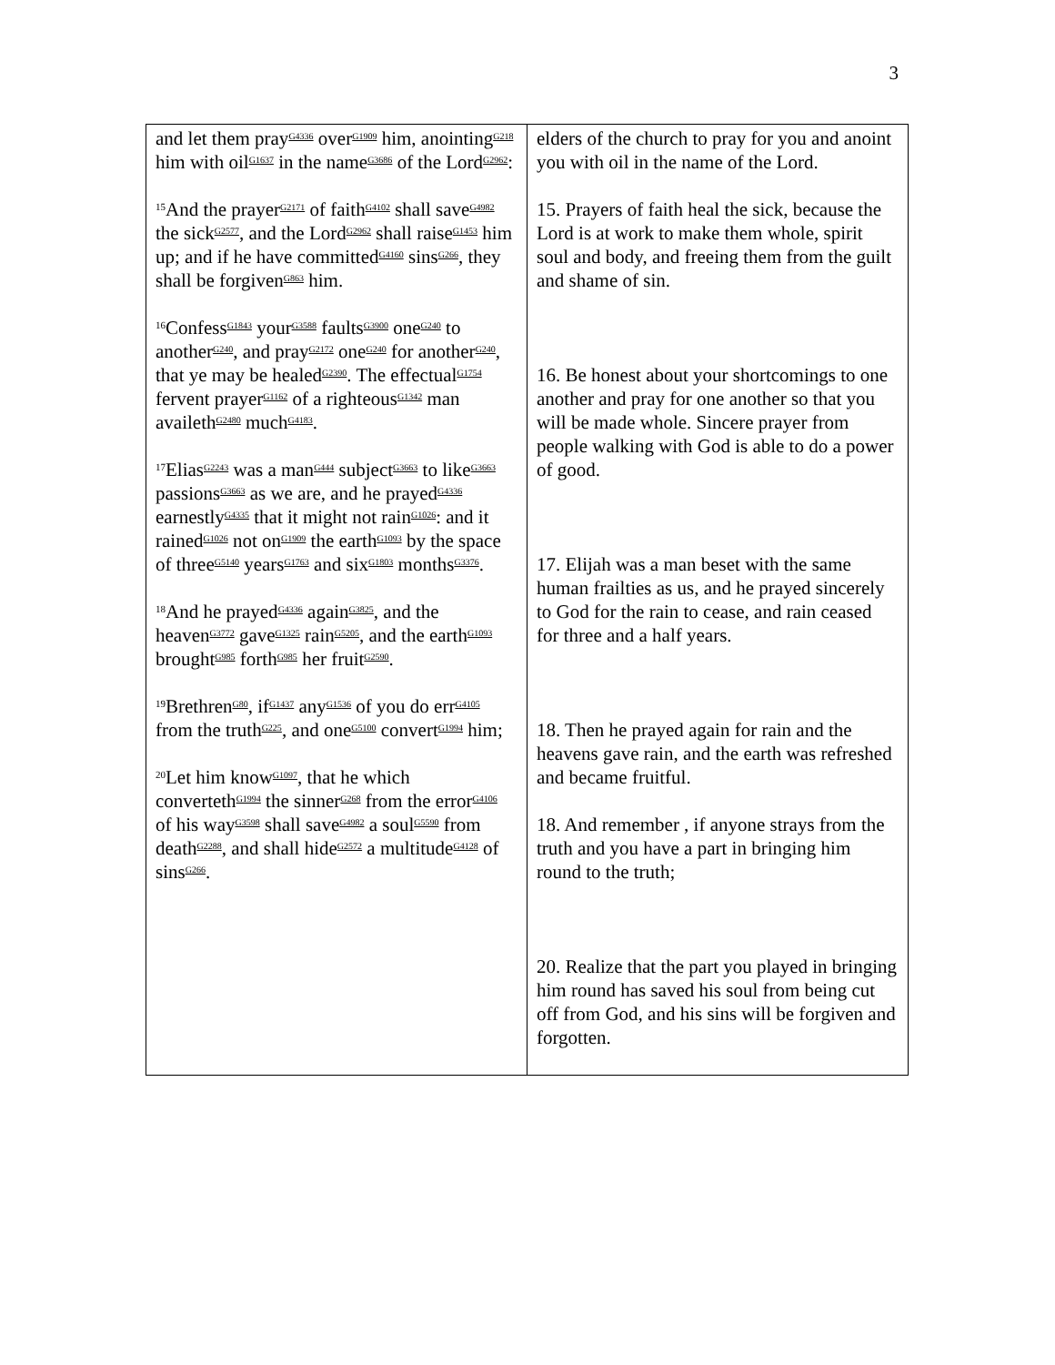3
| and let them pray<sup>G4336</sup> over<sup>G1909</sup> him, anointing<sup>G218</sup> him with oil<sup>G1637</sup> in the name<sup>G3686</sup> of the Lord<sup>G2962</sup>: <sup>15</sup> And the prayer<sup>G2171</sup> of faith<sup>G4102</sup> shall save<sup>G4982</sup> the sick<sup>G2577</sup>, and the Lord<sup>G2962</sup> shall raise<sup>G1453</sup> him up; and if he have committed<sup>G4160</sup> sins<sup>G266</sup>, they shall be forgiven<sup>G863</sup> him. <sup>16</sup> Confess<sup>G1843</sup> your<sup>G3588</sup> faults<sup>G3900</sup> one<sup>G240</sup> to another<sup>G240</sup>, and pray<sup>G2172</sup> one<sup>G240</sup> for another<sup>G240</sup>, that ye may be healed<sup>G2390</sup>. The effectual<sup>G1754</sup> fervent prayer<sup>G1162</sup> of a righteous<sup>G1342</sup> man availeth<sup>G2480</sup> much<sup>G4183</sup>. <sup>17</sup> Elias<sup>G2243</sup> was a man<sup>G444</sup> subject<sup>G3663</sup> to like<sup>G3663</sup> passions<sup>G3663</sup> as we are, and he prayed<sup>G4336</sup> earnestly<sup>G4335</sup> that it might not rain<sup>G1026</sup>: and it rained<sup>G1026</sup> not on<sup>G1909</sup> the earth<sup>G1093</sup> by the space of three<sup>G5140</sup> years<sup>G1763</sup> and six<sup>G1803</sup> months<sup>G3376</sup>. <sup>18</sup> And he prayed<sup>G4336</sup> again<sup>G3825</sup>, and the heaven<sup>G3772</sup> gave<sup>G1325</sup> rain<sup>G5205</sup>, and the earth<sup>G1093</sup> brought<sup>G985</sup> forth<sup>G985</sup> her fruit<sup>G2590</sup>. <sup>19</sup> Brethren<sup>G80</sup>, if<sup>G1437</sup> any<sup>G1536</sup> of you do err<sup>G4105</sup> from the truth<sup>G225</sup>, and one<sup>G5100</sup> convert<sup>G1994</sup> him; <sup>20</sup> Let him know<sup>G1097</sup>, that he which converteth<sup>G1994</sup> the sinner<sup>G268</sup> from the error<sup>G4106</sup> of his way<sup>G3598</sup> shall save<sup>G4982</sup> a soul<sup>G5590</sup> from death<sup>G2288</sup>, and shall hide<sup>G2572</sup> a multitude<sup>G4128</sup> of sins<sup>G266</sup>. | elders of the church to pray for you and anoint you with oil in the name of the Lord. 15. Prayers of faith heal the sick, because the Lord is at work to make them whole, spirit soul and body, and freeing them from the guilt and shame of sin. 16. Be honest about your shortcomings to one another and pray for one another so that you will be made whole. Sincere prayer from people walking with God is able to do a power of good. 17. Elijah was a man beset with the same human frailties as us, and he prayed sincerely to God for the rain to cease, and rain ceased for three and a half years. 18. Then he prayed again for rain and the heavens gave rain, and the earth was refreshed and became fruitful. 18. And remember , if anyone strays from the truth and you have a part in bringing him round to the truth; 20. Realize that the part you played in bringing him round has saved his soul from being cut off from God, and his sins will be forgiven and forgotten. |